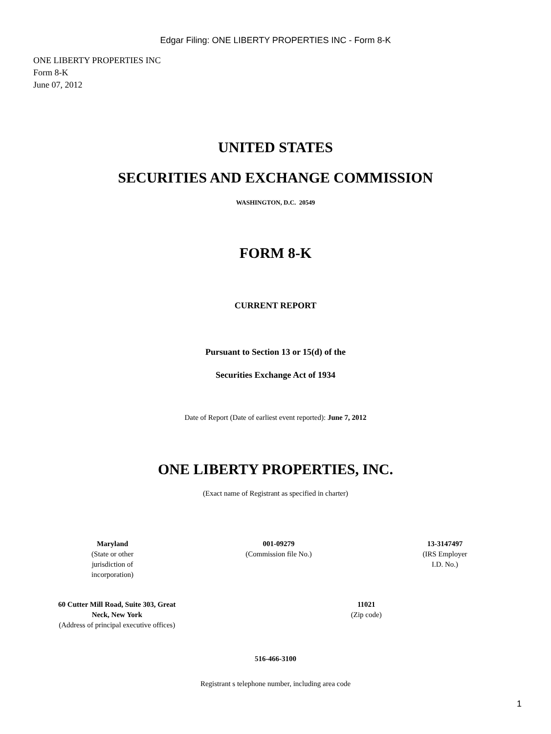Edgar Filing: ONE LIBERTY PROPERTIES INC - Form 8-K
ONE LIBERTY PROPERTIES INC
Form 8-K
June 07, 2012
UNITED STATES
SECURITIES AND EXCHANGE COMMISSION
WASHINGTON, D.C. 20549
FORM 8-K
CURRENT REPORT
Pursuant to Section 13 or 15(d) of the
Securities Exchange Act of 1934
Date of Report (Date of earliest event reported): June 7, 2012
ONE LIBERTY PROPERTIES, INC.
(Exact name of Registrant as specified in charter)
| Maryland (State or other jurisdiction of incorporation) | 001-09279 (Commission file No.) | 13-3147497 (IRS Employer I.D. No.) |
| 60 Cutter Mill Road, Suite 303, Great Neck, New York (Address of principal executive offices) | 11021 (Zip code) |
516-466-3100
Registrant s telephone number, including area code
1